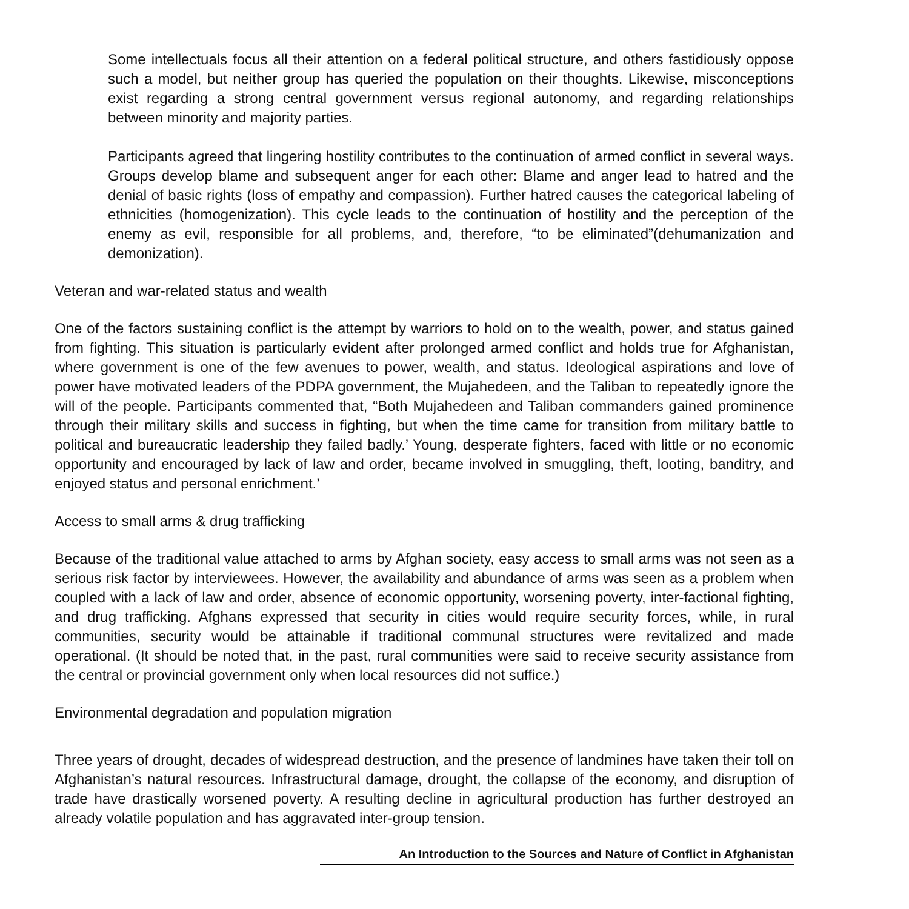Some intellectuals focus all their attention on a federal political structure, and others fastidiously oppose such a model, but neither group has queried the population on their thoughts. Likewise, misconceptions exist regarding a strong central government versus regional autonomy, and regarding relationships between minority and majority parties.
Participants agreed that lingering hostility contributes to the continuation of armed conflict in several ways. Groups develop blame and subsequent anger for each other: Blame and anger lead to hatred and the denial of basic rights (loss of empathy and compassion). Further hatred causes the categorical labeling of ethnicities (homogenization). This cycle leads to the continuation of hostility and the perception of the enemy as evil, responsible for all problems, and, therefore, “to be eliminated”(dehumanization and demonization).
Veteran and war-related status and wealth
One of the factors sustaining conflict is the attempt by warriors to hold on to the wealth, power, and status gained from fighting. This situation is particularly evident after prolonged armed conflict and holds true for Afghanistan, where government is one of the few avenues to power, wealth, and status. Ideological aspirations and love of power have motivated leaders of the PDPA government, the Mujahedeen, and the Taliban to repeatedly ignore the will of the people. Participants commented that, “Both Mujahedeen and Taliban commanders gained prominence through their military skills and success in fighting, but when the time came for transition from military battle to political and bureaucratic leadership they failed badly.’ Young, desperate fighters, faced with little or no economic opportunity and encouraged by lack of law and order, became involved in smuggling, theft, looting, banditry, and enjoyed status and personal enrichment.’
Access to small arms & drug trafficking
Because of the traditional value attached to arms by Afghan society, easy access to small arms was not seen as a serious risk factor by interviewees. However, the availability and abundance of arms was seen as a problem when coupled with a lack of law and order, absence of economic opportunity, worsening poverty, inter-factional fighting, and drug trafficking. Afghans expressed that security in cities would require security forces, while, in rural communities, security would be attainable if traditional communal structures were revitalized and made operational. (It should be noted that, in the past, rural communities were said to receive security assistance from the central or provincial government only when local resources did not suffice.)
Environmental degradation and population migration
Three years of drought, decades of widespread destruction, and the presence of landmines have taken their toll on Afghanistan’s natural resources. Infrastructural damage, drought, the collapse of the economy, and disruption of trade have drastically worsened poverty. A resulting decline in agricultural production has further destroyed an already volatile population and has aggravated inter-group tension.
An Introduction to the Sources and Nature of Conflict in Afghanistan